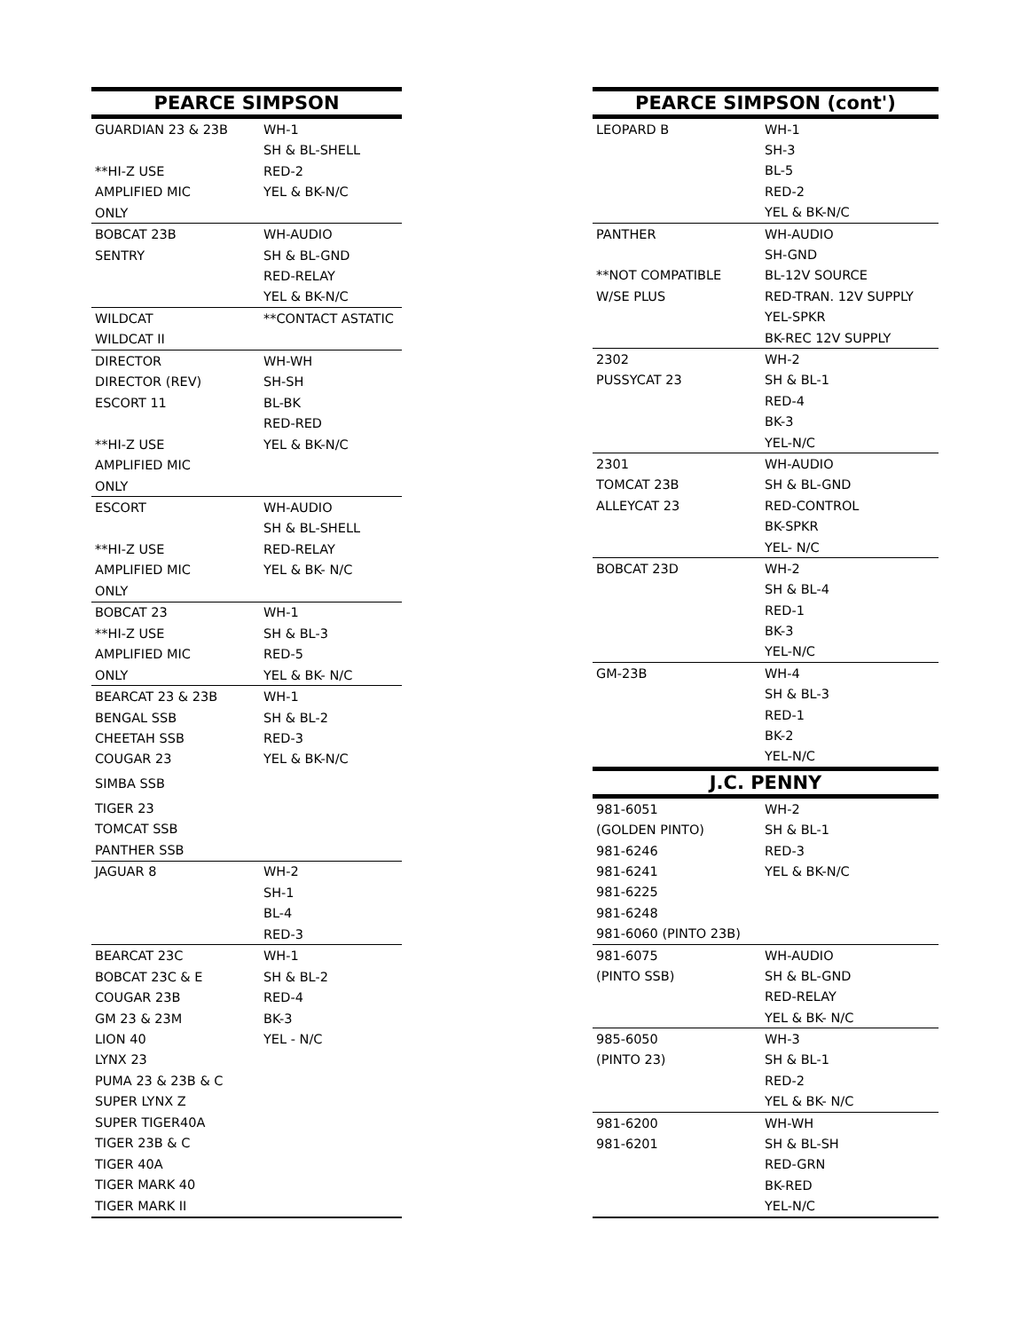| PEARCE SIMPSON | |
| --- | --- |
| GUARDIAN 23 & 23B | WH-1 |
| | SH & BL-SHELL |
| **HI-Z USE | RED-2 |
| AMPLIFIED MIC | YEL & BK-N/C |
| ONLY | |
| BOBCAT 23B | WH-AUDIO |
| SENTRY | SH & BL-GND |
| | RED-RELAY |
| | YEL & BK-N/C |
| WILDCAT | **CONTACT ASTATIC |
| WILDCAT II | |
| DIRECTOR | WH-WH |
| DIRECTOR (REV) | SH-SH |
| ESCORT 11 | BL-BK |
| | RED-RED |
| **HI-Z USE | YEL & BK-N/C |
| AMPLIFIED MIC | |
| ONLY | |
| ESCORT | WH-AUDIO |
| | SH & BL-SHELL |
| **HI-Z USE | RED-RELAY |
| AMPLIFIED MIC | YEL & BK- N/C |
| ONLY | |
| BOBCAT 23 | WH-1 |
| **HI-Z USE | SH & BL-3 |
| AMPLIFIED MIC | RED-5 |
| ONLY | YEL & BK- N/C |
| BEARCAT 23 & 23B | WH-1 |
| BENGAL SSB | SH & BL-2 |
| CHEETAH SSB | RED-3 |
| COUGAR 23 | YEL & BK-N/C |
| SIMBA SSB | |
| TIGER 23 | |
| TOMCAT SSB | |
| PANTHER SSB | |
| JAGUAR 8 | WH-2 |
| | SH-1 |
| | BL-4 |
| | RED-3 |
| BEARCAT 23C | WH-1 |
| BOBCAT 23C & E | SH & BL-2 |
| COUGAR 23B | RED-4 |
| GM 23 & 23M | BK-3 |
| LION 40 | YEL - N/C |
| LYNX 23 | |
| PUMA 23 & 23B & C | |
| SUPER LYNX Z | |
| SUPER TIGER40A | |
| TIGER 23B & C | |
| TIGER 40A | |
| TIGER MARK 40 | |
| TIGER MARK II | |
| PEARCE SIMPSON (cont') | |
| --- | --- |
| LEOPARD B | WH-1 |
| | SH-3 |
| | BL-5 |
| | RED-2 |
| | YEL & BK-N/C |
| PANTHER | WH-AUDIO |
| | SH-GND |
| **NOT COMPATIBLE | BL-12V SOURCE |
| W/SE PLUS | RED-TRAN. 12V SUPPLY |
| | YEL-SPKR |
| | BK-REC 12V SUPPLY |
| 2302 | WH-2 |
| PUSSYCAT 23 | SH & BL-1 |
| | RED-4 |
| | BK-3 |
| | YEL-N/C |
| 2301 | WH-AUDIO |
| TOMCAT 23B | SH & BL-GND |
| ALLEYCAT 23 | RED-CONTROL |
| | BK-SPKR |
| | YEL- N/C |
| BOBCAT 23D | WH-2 |
| | SH & BL-4 |
| | RED-1 |
| | BK-3 |
| | YEL-N/C |
| GM-23B | WH-4 |
| | SH & BL-3 |
| | RED-1 |
| | BK-2 |
| | YEL-N/C |
| J.C. PENNY | |
| 981-6051 | WH-2 |
| (GOLDEN PINTO) | SH & BL-1 |
| 981-6246 | RED-3 |
| 981-6241 | YEL & BK-N/C |
| 981-6225 | |
| 981-6248 | |
| 981-6060 (PINTO 23B) | |
| 981-6075 | WH-AUDIO |
| (PINTO SSB) | SH & BL-GND |
| | RED-RELAY |
| | YEL & BK- N/C |
| 985-6050 | WH-3 |
| (PINTO 23) | SH & BL-1 |
| | RED-2 |
| | YEL & BK- N/C |
| 981-6200 | WH-WH |
| 981-6201 | SH & BL-SH |
| | RED-GRN |
| | BK-RED |
| | YEL-N/C |